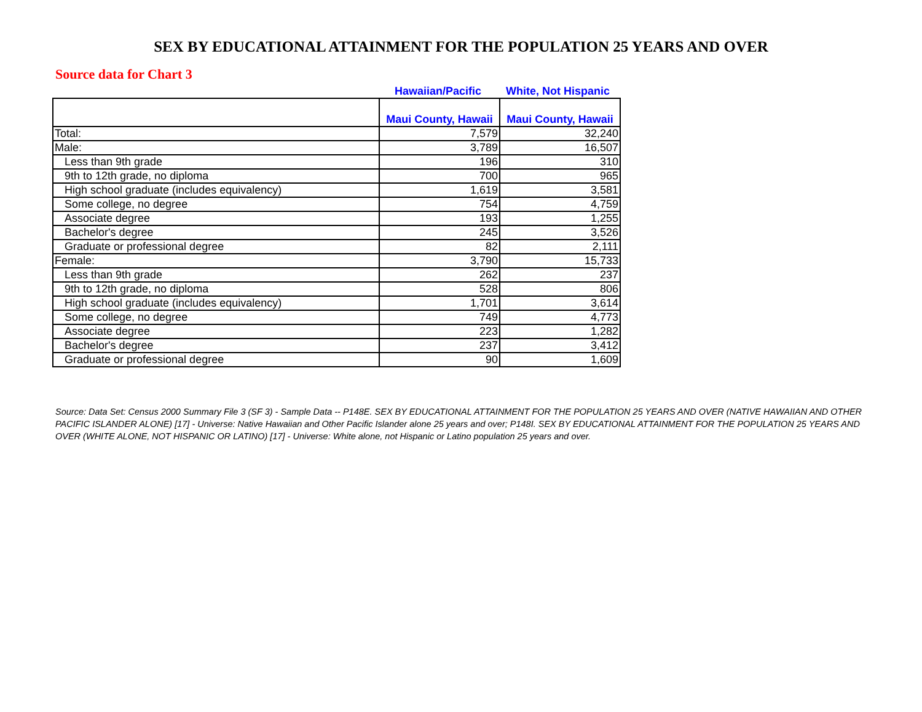SEX BY EDUCATIONAL ATTAINMENT FOR THE POPULATION 25 YEARS AND OVER
Source data for Chart 3
Hawaiian/Pacific White, Not Hispanic
| | Maui County, Hawaii | Maui County, Hawaii |
| --- | --- | --- |
| Total: | 7,579 | 32,240 |
| Male: | 3,789 | 16,507 |
| Less than 9th grade | 196 | 310 |
| 9th to 12th grade, no diploma | 700 | 965 |
| High school graduate (includes equivalency) | 1,619 | 3,581 |
| Some college, no degree | 754 | 4,759 |
| Associate degree | 193 | 1,255 |
| Bachelor's degree | 245 | 3,526 |
| Graduate or professional degree | 82 | 2,111 |
| Female: | 3,790 | 15,733 |
| Less than 9th grade | 262 | 237 |
| 9th to 12th grade, no diploma | 528 | 806 |
| High school graduate (includes equivalency) | 1,701 | 3,614 |
| Some college, no degree | 749 | 4,773 |
| Associate degree | 223 | 1,282 |
| Bachelor's degree | 237 | 3,412 |
| Graduate or professional degree | 90 | 1,609 |
Source: Data Set: Census 2000 Summary File 3 (SF 3) - Sample Data -- P148E. SEX BY EDUCATIONAL ATTAINMENT FOR THE POPULATION 25 YEARS AND OVER (NATIVE HAWAIIAN AND OTHER PACIFIC ISLANDER ALONE) [17] - Universe: Native Hawaiian and Other Pacific Islander alone 25 years and over; P148I. SEX BY EDUCATIONAL ATTAINMENT FOR THE POPULATION 25 YEARS AND OVER (WHITE ALONE, NOT HISPANIC OR LATINO) [17] - Universe: White alone, not Hispanic or Latino population 25 years and over.